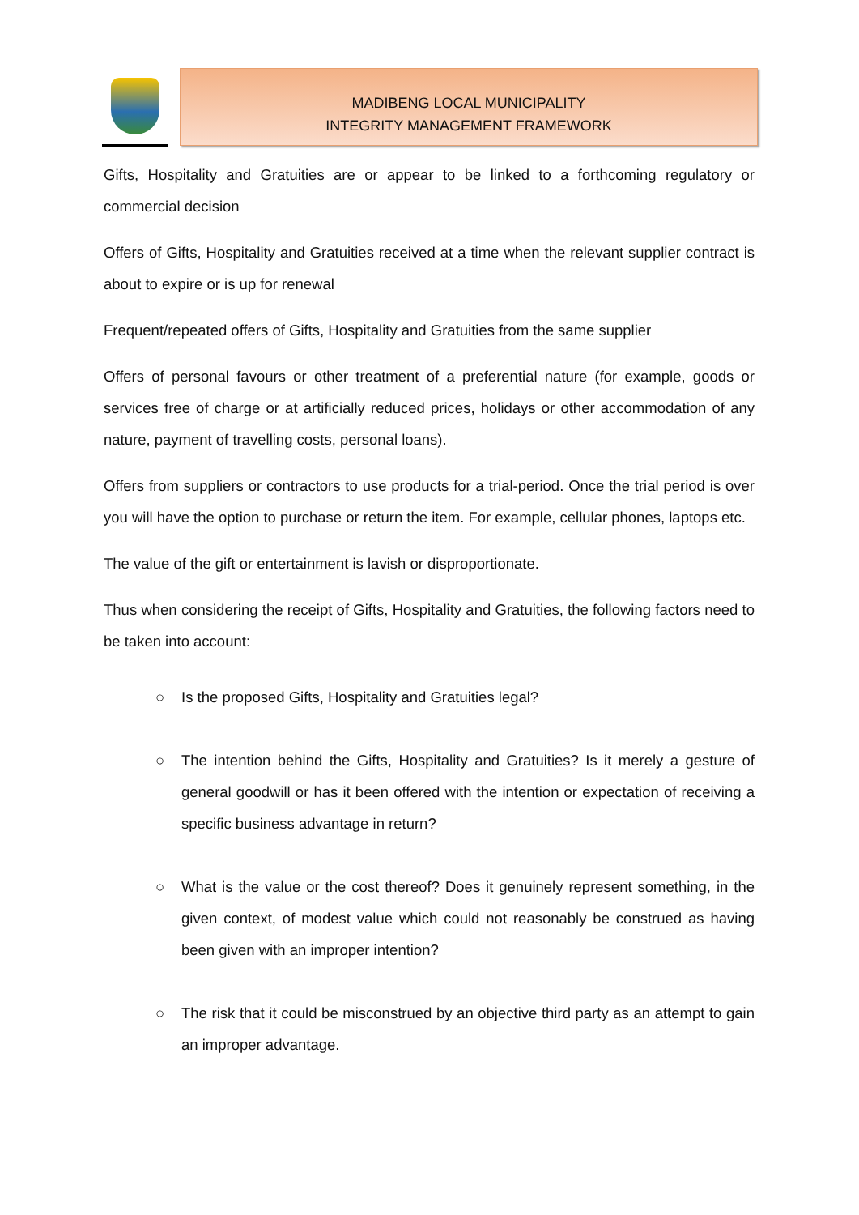MADIBENG LOCAL MUNICIPALITY
INTEGRITY MANAGEMENT FRAMEWORK
Gifts, Hospitality and Gratuities are or appear to be linked to a forthcoming regulatory or commercial decision
Offers of Gifts, Hospitality and Gratuities received at a time when the relevant supplier contract is about to expire or is up for renewal
Frequent/repeated offers of Gifts, Hospitality and Gratuities from the same supplier
Offers of personal favours or other treatment of a preferential nature (for example, goods or services free of charge or at artificially reduced prices, holidays or other accommodation of any nature, payment of travelling costs, personal loans).
Offers from suppliers or contractors to use products for a trial-period. Once the trial period is over you will have the option to purchase or return the item. For example, cellular phones, laptops etc.
The value of the gift or entertainment is lavish or disproportionate.
Thus when considering the receipt of Gifts, Hospitality and Gratuities, the following factors need to be taken into account:
○ Is the proposed Gifts, Hospitality and Gratuities legal?
○ The intention behind the Gifts, Hospitality and Gratuities? Is it merely a gesture of general goodwill or has it been offered with the intention or expectation of receiving a specific business advantage in return?
○ What is the value or the cost thereof? Does it genuinely represent something, in the given context, of modest value which could not reasonably be construed as having been given with an improper intention?
○ The risk that it could be misconstrued by an objective third party as an attempt to gain an improper advantage.